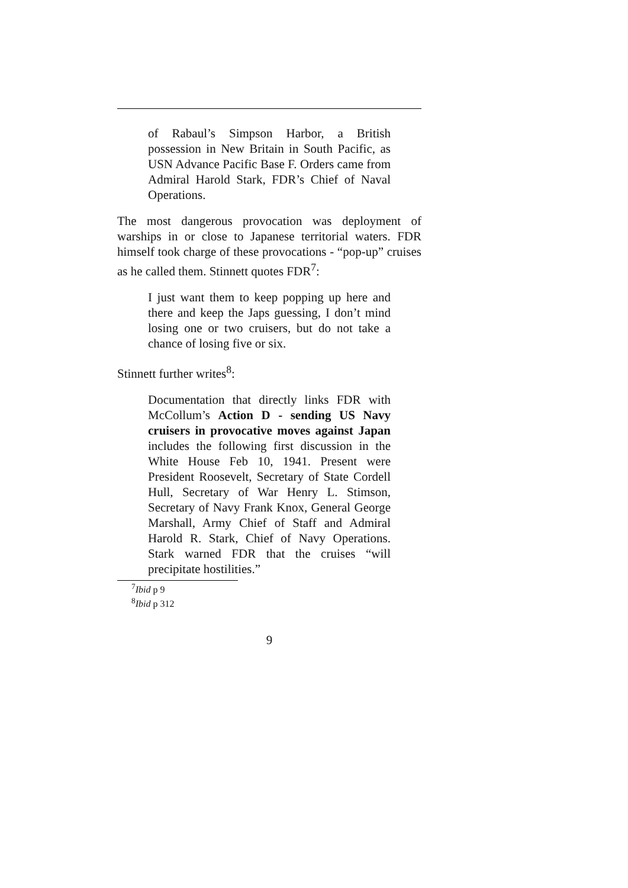of Rabaul’s Simpson Harbor, a British possession in New Britain in South Pacific, as USN Advance Pacific Base F. Orders came from Admiral Harold Stark, FDR’s Chief of Naval Operations.
The most dangerous provocation was deployment of warships in or close to Japanese territorial waters. FDR himself took charge of these provocations - “pop-up” cruises as he called them. Stinnett quotes FDR<sup>7</sup>:
I just want them to keep popping up here and there and keep the Japs guessing, I don’t mind losing one or two cruisers, but do not take a chance of losing five or six.
Stinnett further writes<sup>8</sup>:
Documentation that directly links FDR with McCollum’s Action D - sending US Navy cruisers in provocative moves against Japan includes the following first discussion in the White House Feb 10, 1941. Present were President Roosevelt, Secretary of State Cordell Hull, Secretary of War Henry L. Stimson, Secretary of Navy Frank Knox, General George Marshall, Army Chief of Staff and Admiral Harold R. Stark, Chief of Navy Operations. Stark warned FDR that the cruises “will precipitate hostilities.”
<sup>7</sup> Ibid p 9
<sup>8</sup> Ibid p 312
9